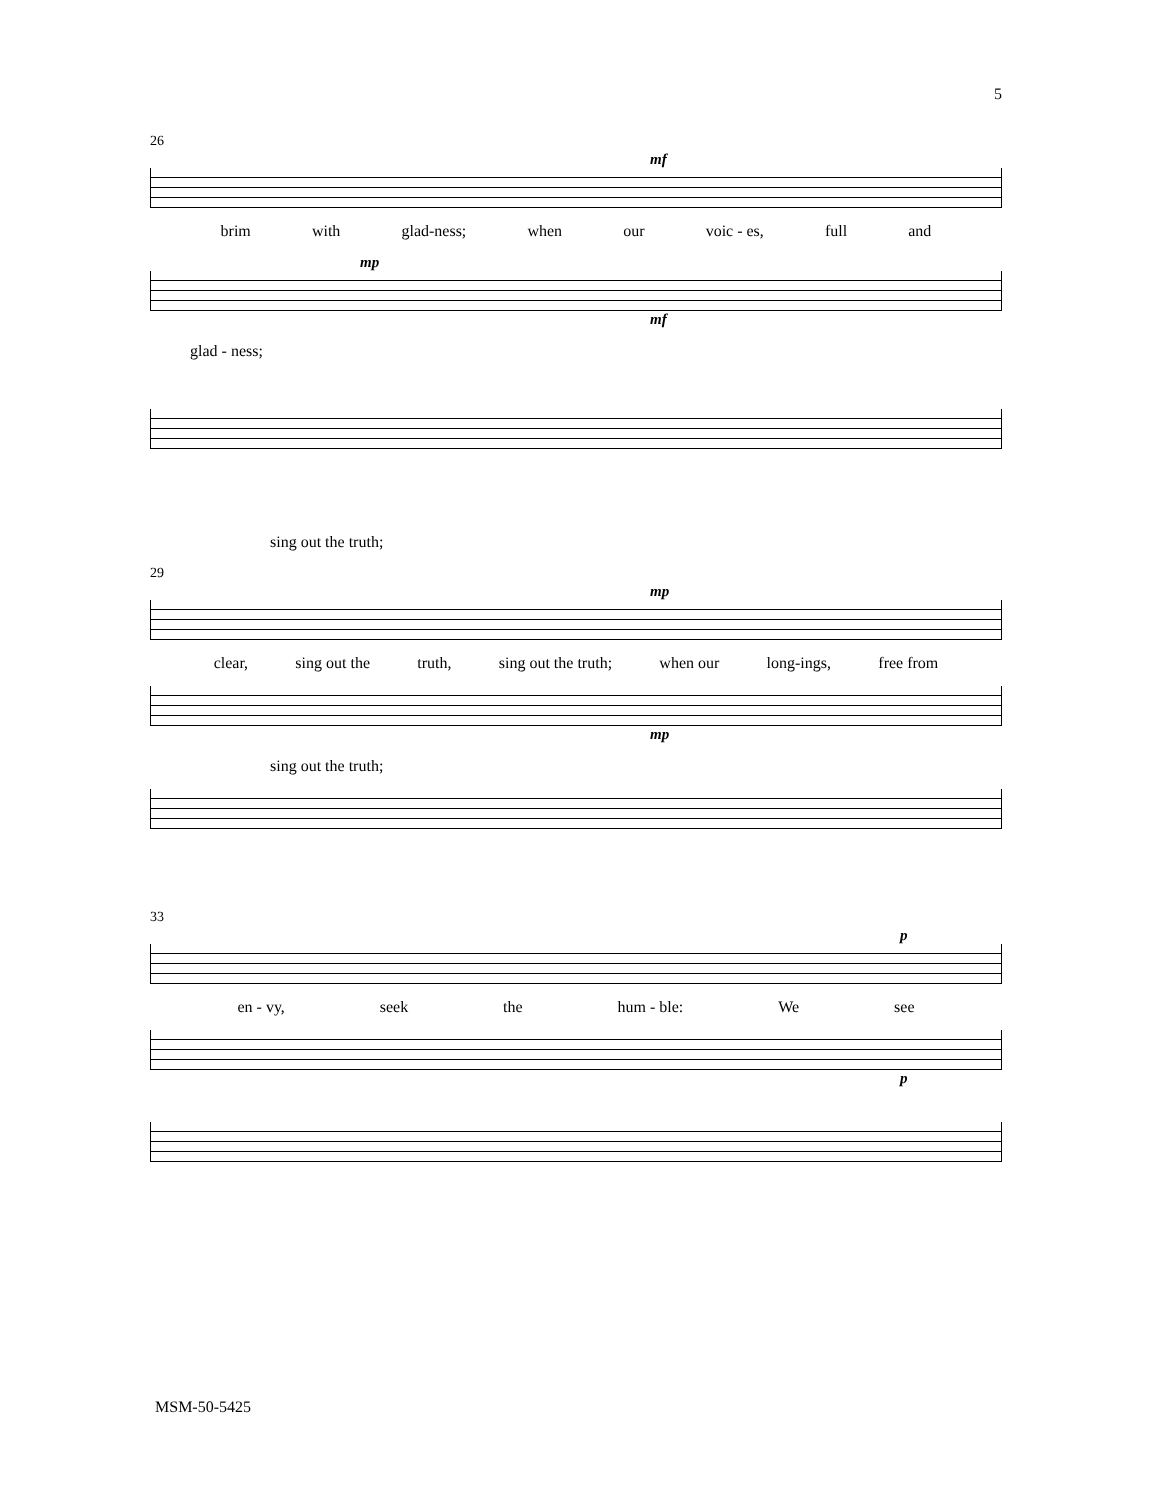5
26
mf
brim with glad-ness; when our voic - es, full and
mp
mf
glad - ness;
sing out the truth;
29
mp
clear, sing out the truth, sing out the truth; when our long-ings, free from
mp
sing out the truth;
33
p
en - vy, seek the hum - ble: We see
p
MSM-50-5425